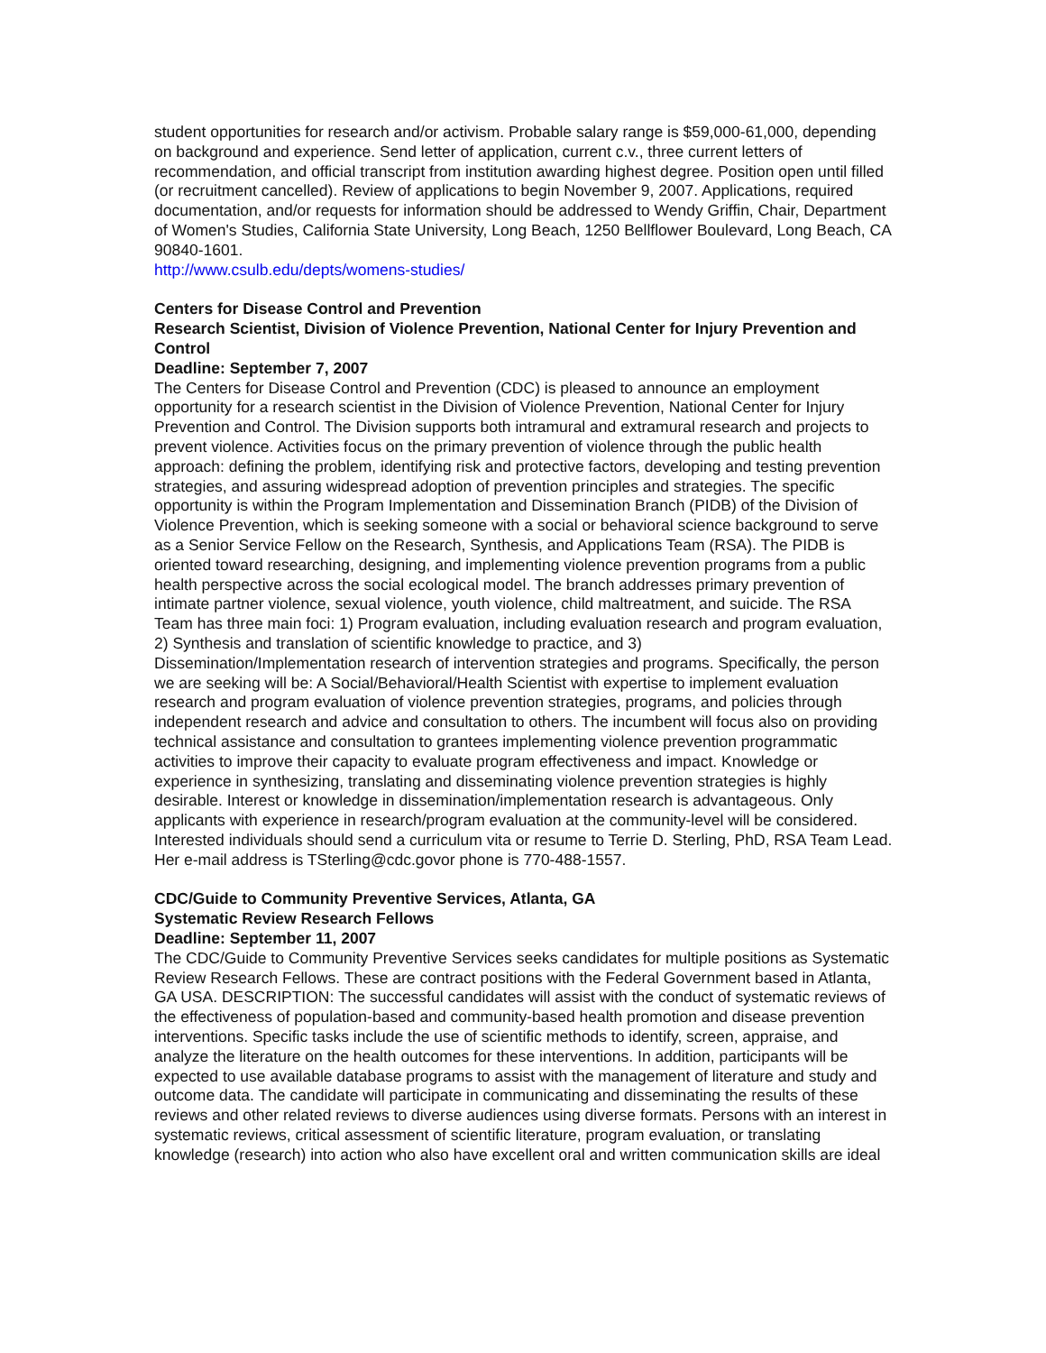student opportunities for research and/or activism. Probable salary range is $59,000-61,000, depending on background and experience. Send letter of application, current c.v., three current letters of recommendation, and official transcript from institution awarding highest degree. Position open until filled (or recruitment cancelled). Review of applications to begin November 9, 2007. Applications, required documentation, and/or requests for information should be addressed to Wendy Griffin, Chair, Department of Women's Studies, California State University, Long Beach, 1250 Bellflower Boulevard, Long Beach, CA 90840-1601.
http://www.csulb.edu/depts/womens-studies/
Centers for Disease Control and Prevention
Research Scientist, Division of Violence Prevention, National Center for Injury Prevention and Control
Deadline: September 7, 2007
The Centers for Disease Control and Prevention (CDC) is pleased to announce an employment opportunity for a research scientist in the Division of Violence Prevention, National Center for Injury Prevention and Control. The Division supports both intramural and extramural research and projects to prevent violence. Activities focus on the primary prevention of violence through the public health approach: defining the problem, identifying risk and protective factors, developing and testing prevention strategies, and assuring widespread adoption of prevention principles and strategies. The specific opportunity is within the Program Implementation and Dissemination Branch (PIDB) of the Division of Violence Prevention, which is seeking someone with a social or behavioral science background to serve as a Senior Service Fellow on the Research, Synthesis, and Applications Team (RSA). The PIDB is oriented toward researching, designing, and implementing violence prevention programs from a public health perspective across the social ecological model. The branch addresses primary prevention of intimate partner violence, sexual violence, youth violence, child maltreatment, and suicide. The RSA Team has three main foci: 1) Program evaluation, including evaluation research and program evaluation, 2) Synthesis and translation of scientific knowledge to practice, and 3)
Dissemination/Implementation research of intervention strategies and programs. Specifically, the person we are seeking will be: A Social/Behavioral/Health Scientist with expertise to implement evaluation research and program evaluation of violence prevention strategies, programs, and policies through independent research and advice and consultation to others. The incumbent will focus also on providing technical assistance and consultation to grantees implementing violence prevention programmatic activities to improve their capacity to evaluate program effectiveness and impact. Knowledge or experience in synthesizing, translating and disseminating violence prevention strategies is highly desirable. Interest or knowledge in dissemination/implementation research is advantageous. Only applicants with experience in research/program evaluation at the community-level will be considered. Interested individuals should send a curriculum vita or resume to Terrie D. Sterling, PhD, RSA Team Lead. Her e-mail address is TSterling@cdc.govor phone is 770-488-1557.
CDC/Guide to Community Preventive Services, Atlanta, GA
Systematic Review Research Fellows
Deadline: September 11, 2007
The CDC/Guide to Community Preventive Services seeks candidates for multiple positions as Systematic Review Research Fellows. These are contract positions with the Federal Government based in Atlanta, GA USA. DESCRIPTION: The successful candidates will assist with the conduct of systematic reviews of the effectiveness of population-based and community-based health promotion and disease prevention interventions. Specific tasks include the use of scientific methods to identify, screen, appraise, and analyze the literature on the health outcomes for these interventions. In addition, participants will be expected to use available database programs to assist with the management of literature and study and outcome data. The candidate will participate in communicating and disseminating the results of these reviews and other related reviews to diverse audiences using diverse formats. Persons with an interest in systematic reviews, critical assessment of scientific literature, program evaluation, or translating knowledge (research) into action who also have excellent oral and written communication skills are ideal